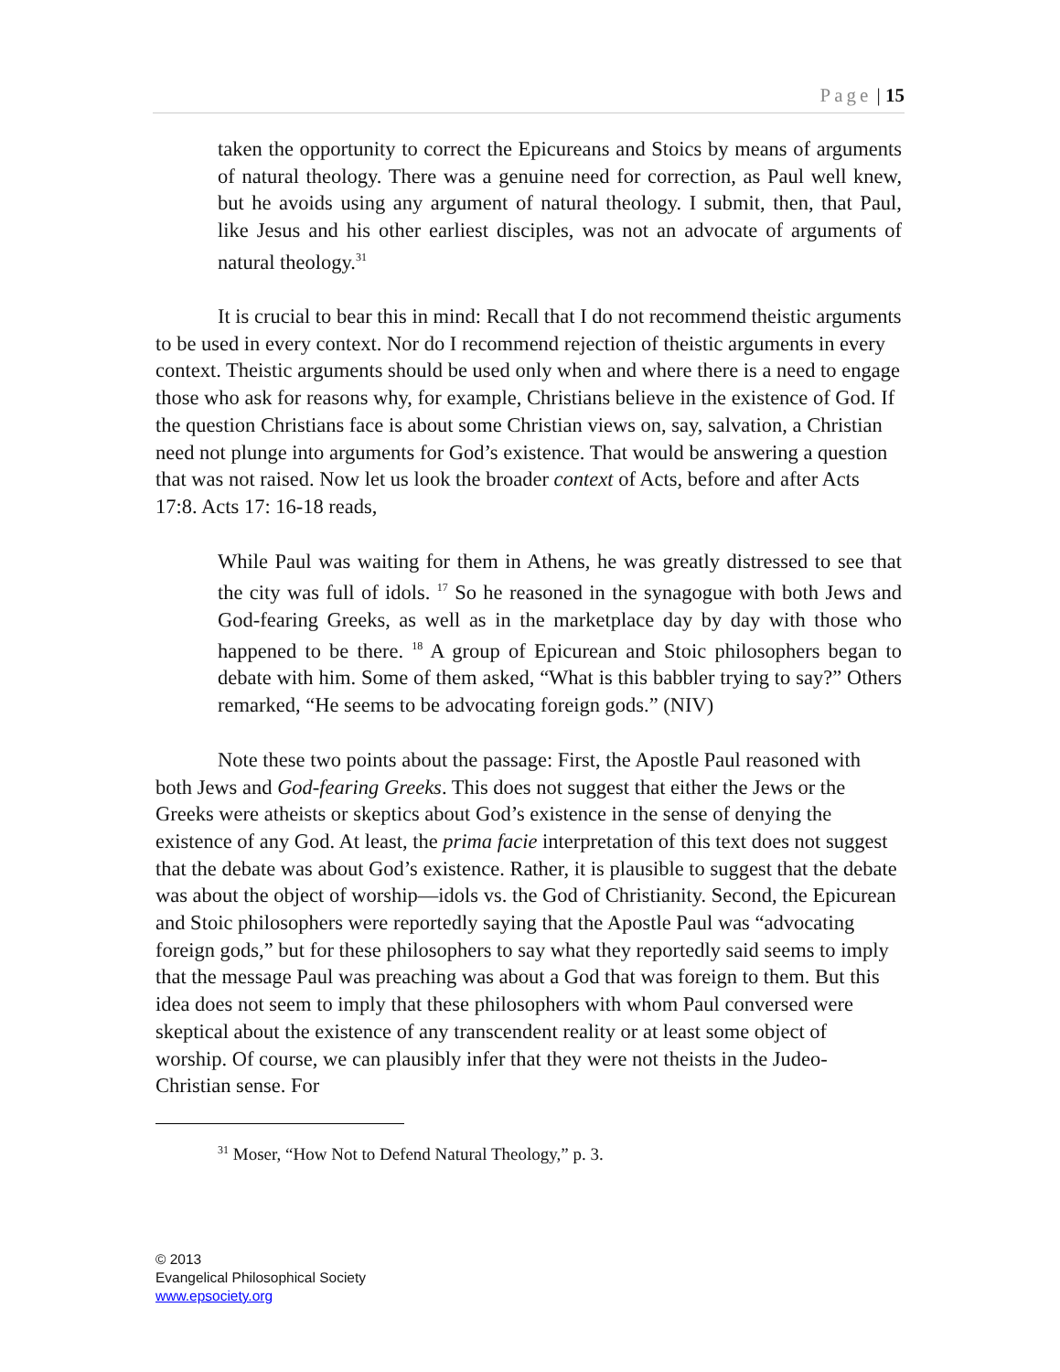Page | 15
taken the opportunity to correct the Epicureans and Stoics by means of arguments of natural theology. There was a genuine need for correction, as Paul well knew, but he avoids using any argument of natural theology. I submit, then, that Paul, like Jesus and his other earliest disciples, was not an advocate of arguments of natural theology.<sup>31</sup>
It is crucial to bear this in mind: Recall that I do not recommend theistic arguments to be used in every context. Nor do I recommend rejection of theistic arguments in every context. Theistic arguments should be used only when and where there is a need to engage those who ask for reasons why, for example, Christians believe in the existence of God. If the question Christians face is about some Christian views on, say, salvation, a Christian need not plunge into arguments for God’s existence. That would be answering a question that was not raised. Now let us look the broader context of Acts, before and after Acts 17:8. Acts 17: 16-18 reads,
While Paul was waiting for them in Athens, he was greatly distressed to see that the city was full of idols. <sup>17</sup> So he reasoned in the synagogue with both Jews and God-fearing Greeks, as well as in the marketplace day by day with those who happened to be there. <sup>18</sup> A group of Epicurean and Stoic philosophers began to debate with him. Some of them asked, “What is this babbler trying to say?” Others remarked, “He seems to be advocating foreign gods.” (NIV)
Note these two points about the passage: First, the Apostle Paul reasoned with both Jews and God-fearing Greeks. This does not suggest that either the Jews or the Greeks were atheists or skeptics about God’s existence in the sense of denying the existence of any God. At least, the prima facie interpretation of this text does not suggest that the debate was about God’s existence. Rather, it is plausible to suggest that the debate was about the object of worship—idols vs. the God of Christianity. Second, the Epicurean and Stoic philosophers were reportedly saying that the Apostle Paul was “advocating foreign gods,” but for these philosophers to say what they reportedly said seems to imply that the message Paul was preaching was about a God that was foreign to them. But this idea does not seem to imply that these philosophers with whom Paul conversed were skeptical about the existence of any transcendent reality or at least some object of worship. Of course, we can plausibly infer that they were not theists in the Judeo-Christian sense. For
<sup>31</sup> Moser, “How Not to Defend Natural Theology,” p. 3.
© 2013
Evangelical Philosophical Society
www.epsociety.org